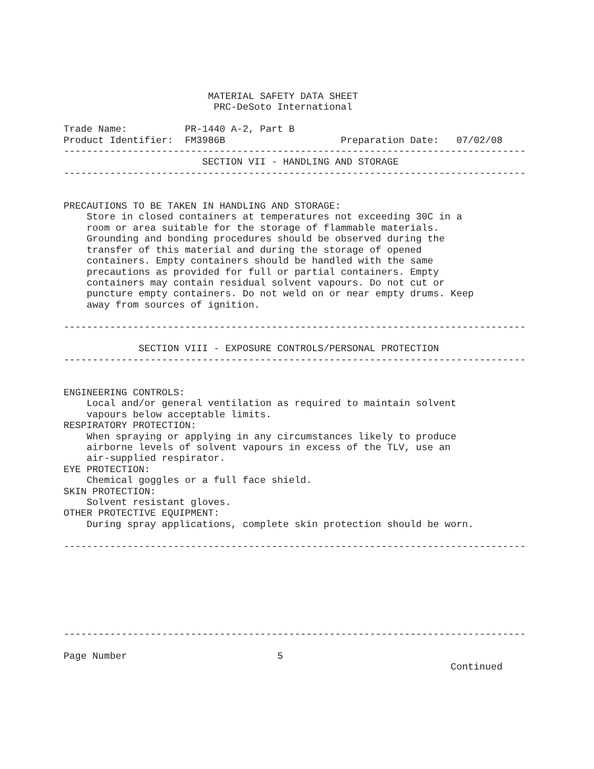MATERIAL SAFETY DATA SHEET
                          PRC-DeSoto International

Trade Name:          PR-1440 A-2, Part B
Product Identifier:  FM3986B                    Preparation Date:   07/02/08
--------------------------------------------------------------------------------
                        SECTION VII - HANDLING AND STORAGE
--------------------------------------------------------------------------------


PRECAUTIONS TO BE TAKEN IN HANDLING AND STORAGE:
    Store in closed containers at temperatures not exceeding 30C in a
    room or area suitable for the storage of flammable materials.
    Grounding and bonding procedures should be observed during the
    transfer of this material and during the storage of opened
    containers. Empty containers should be handled with the same
    precautions as provided for full or partial containers. Empty
    containers may contain residual solvent vapours. Do not cut or
    puncture empty containers. Do not weld on or near empty drums. Keep
    away from sources of ignition.

--------------------------------------------------------------------------------

             SECTION VIII - EXPOSURE CONTROLS/PERSONAL PROTECTION
--------------------------------------------------------------------------------


ENGINEERING CONTROLS:
    Local and/or general ventilation as required to maintain solvent
    vapours below acceptable limits.
RESPIRATORY PROTECTION:
    When spraying or applying in any circumstances likely to produce
    airborne levels of solvent vapours in excess of the TLV, use an
    air-supplied respirator.
EYE PROTECTION:
    Chemical goggles or a full face shield.
SKIN PROTECTION:
    Solvent resistant gloves.
OTHER PROTECTIVE EQUIPMENT:
    During spray applications, complete skin protection should be worn.

--------------------------------------------------------------------------------







--------------------------------------------------------------------------------

Page Number                          5
                                                                   Continued